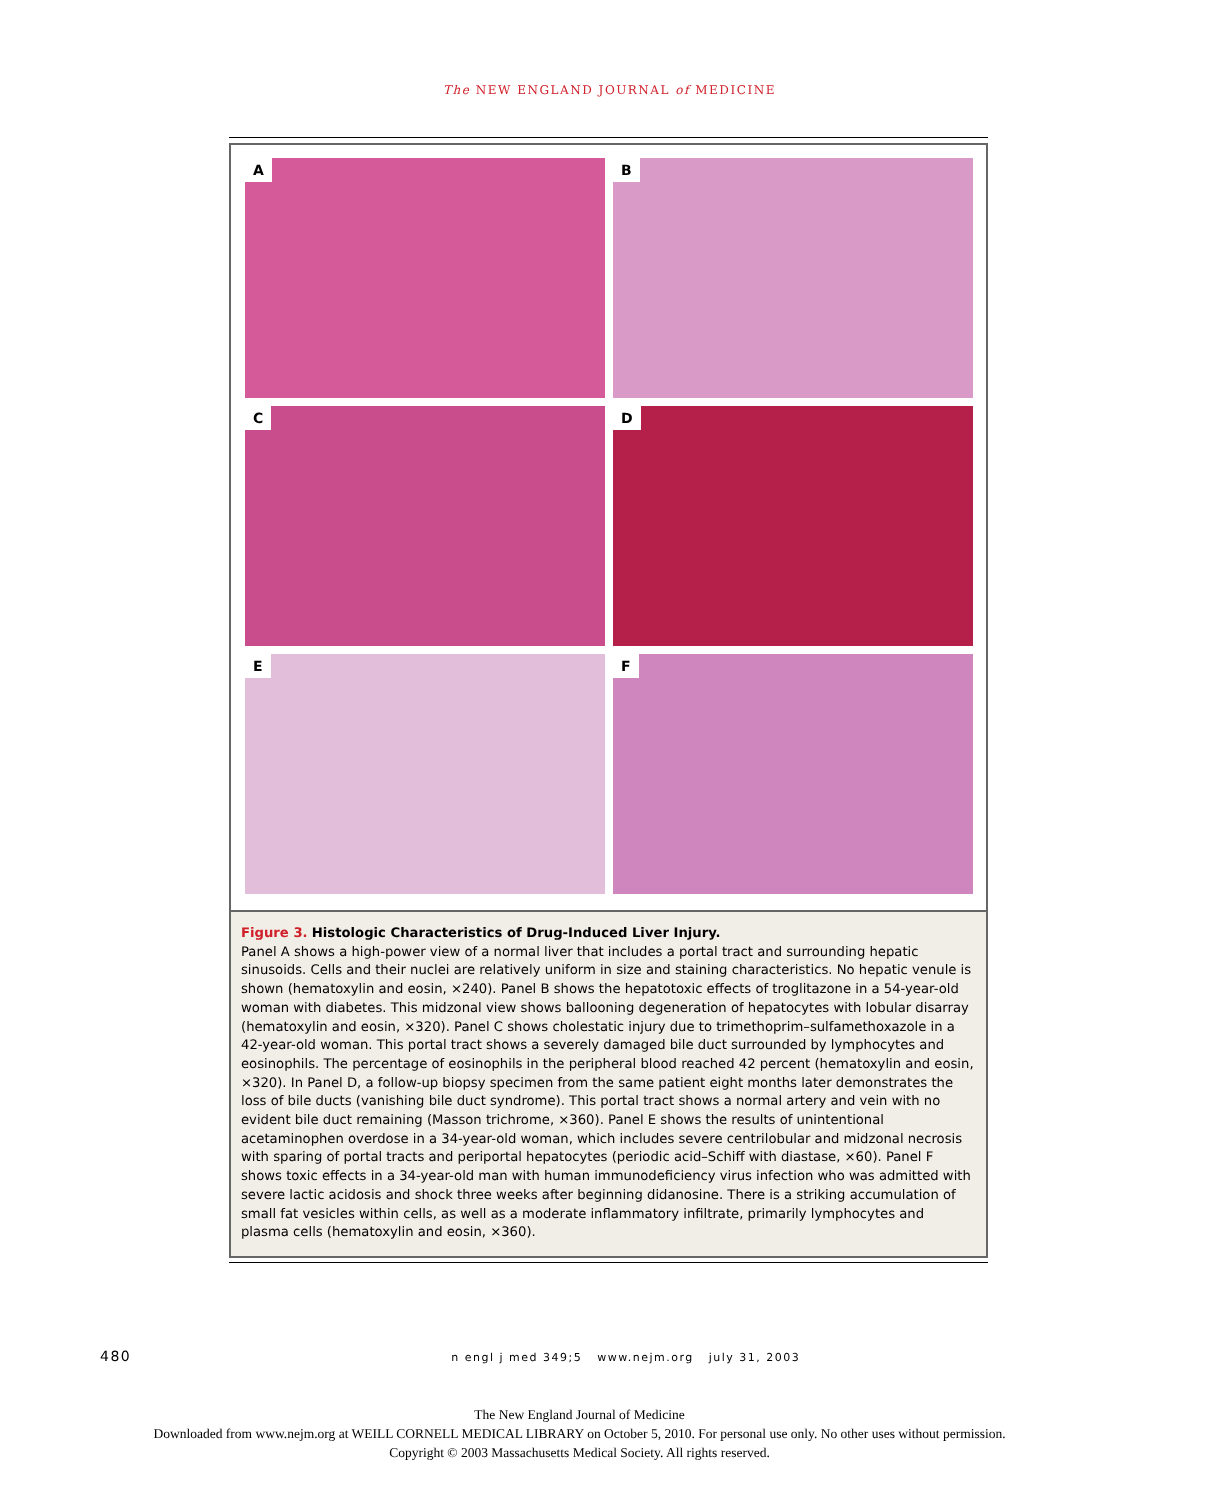The NEW ENGLAND JOURNAL of MEDICINE
A
B
C
D
E
F
Figure 3. Histologic Characteristics of Drug-Induced Liver Injury.
Panel A shows a high-power view of a normal liver that includes a portal tract and surrounding hepatic sinusoids. Cells and their nuclei are relatively uniform in size and staining characteristics. No hepatic venule is shown (hematoxylin and eosin, ×240). Panel B shows the hepatotoxic effects of troglitazone in a 54-year-old woman with diabetes. This midzonal view shows ballooning degeneration of hepatocytes with lobular disarray (hematoxylin and eosin, ×320). Panel C shows cholestatic injury due to trimethoprim–sulfamethoxazole in a 42-year-old woman. This portal tract shows a severely damaged bile duct surrounded by lymphocytes and eosinophils. The percentage of eosinophils in the peripheral blood reached 42 percent (hematoxylin and eosin, ×320). In Panel D, a follow-up biopsy specimen from the same patient eight months later demonstrates the loss of bile ducts (vanishing bile duct syndrome). This portal tract shows a normal artery and vein with no evident bile duct remaining (Masson trichrome, ×360). Panel E shows the results of unintentional acetaminophen overdose in a 34-year-old woman, which includes severe centrilobular and midzonal necrosis with sparing of portal tracts and periportal hepatocytes (periodic acid–Schiff with diastase, ×60). Panel F shows toxic effects in a 34-year-old man with human immunodeficiency virus infection who was admitted with severe lactic acidosis and shock three weeks after beginning didanosine. There is a striking accumulation of small fat vesicles within cells, as well as a moderate inflammatory infiltrate, primarily lymphocytes and plasma cells (hematoxylin and eosin, ×360).
480 n engl j med 349;5 www.nejm.org july 31, 2003
The New England Journal of Medicine
Downloaded from www.nejm.org at WEILL CORNELL MEDICAL LIBRARY on October 5, 2010. For personal use only. No other uses without permission.
Copyright © 2003 Massachusetts Medical Society. All rights reserved.